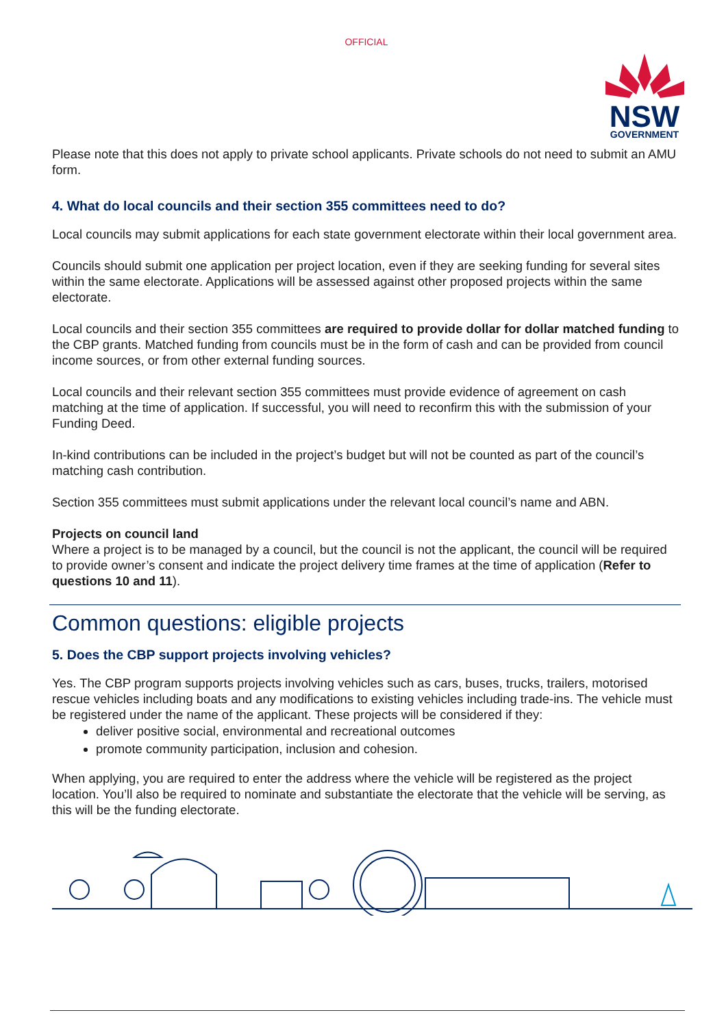OFFICIAL
NSW
GOVERNMENT
Please note that this does not apply to private school applicants. Private schools do not need to submit an AMU form.
4. What do local councils and their section 355 committees need to do?
Local councils may submit applications for each state government electorate within their local government area.
Councils should submit one application per project location, even if they are seeking funding for several sites within the same electorate. Applications will be assessed against other proposed projects within the same electorate.
Local councils and their section 355 committees are required to provide dollar for dollar matched funding to the CBP grants. Matched funding from councils must be in the form of cash and can be provided from council income sources, or from other external funding sources.
Local councils and their relevant section 355 committees must provide evidence of agreement on cash matching at the time of application. If successful, you will need to reconfirm this with the submission of your Funding Deed.
In-kind contributions can be included in the project’s budget but will not be counted as part of the council’s matching cash contribution.
Section 355 committees must submit applications under the relevant local council’s name and ABN.
Projects on council land
Where a project is to be managed by a council, but the council is not the applicant, the council will be required to provide owner’s consent and indicate the project delivery time frames at the time of application (Refer to questions 10 and 11).
Common questions: eligible projects
5. Does the CBP support projects involving vehicles?
Yes. The CBP program supports projects involving vehicles such as cars, buses, trucks, trailers, motorised rescue vehicles including boats and any modifications to existing vehicles including trade-ins. The vehicle must be registered under the name of the applicant. These projects will be considered if they:
deliver positive social, environmental and recreational outcomes
promote community participation, inclusion and cohesion.
When applying, you are required to enter the address where the vehicle will be registered as the project location. You’ll also be required to nominate and substantiate the electorate that the vehicle will be serving, as this will be the funding electorate.